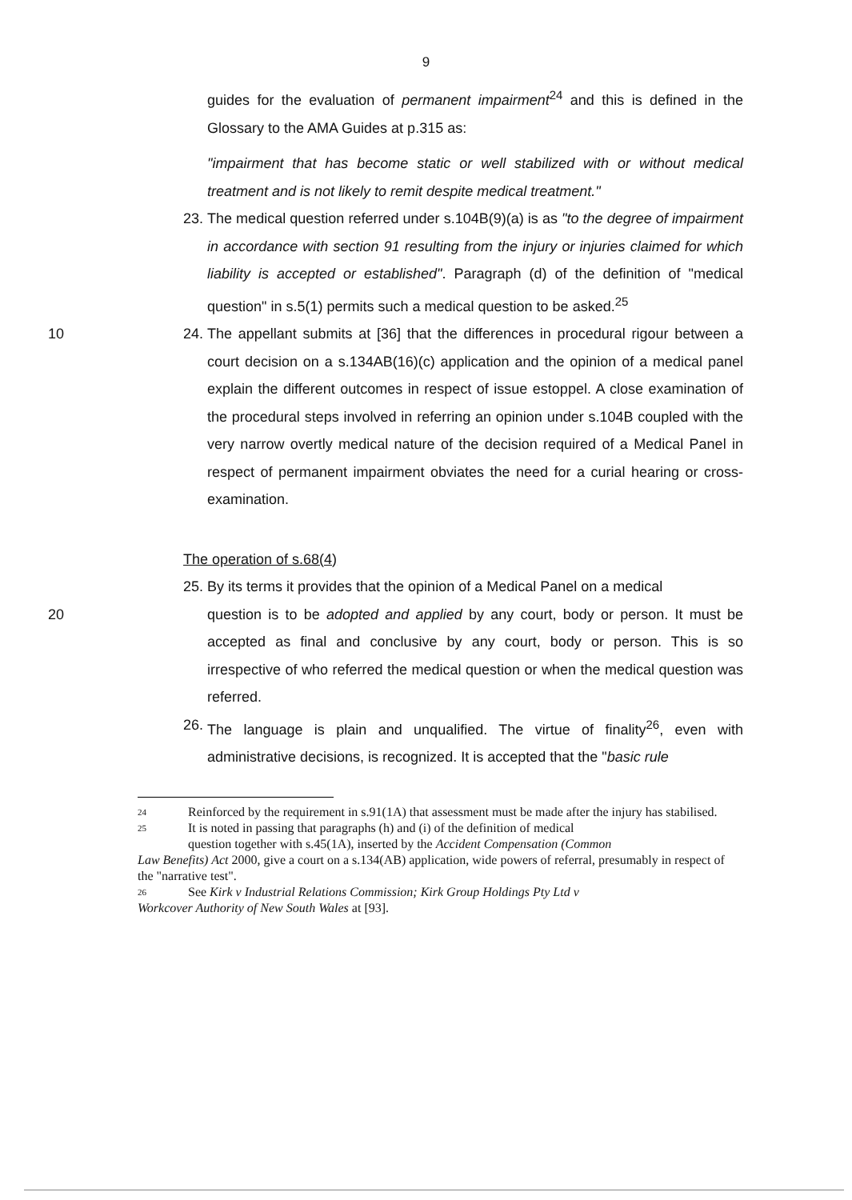9
guides for the evaluation of permanent impairment<sup>24</sup> and this is defined in the Glossary to the AMA Guides at p.315 as:
"impairment that has become static or well stabilized with or without medical treatment and is not likely to remit despite medical treatment."
23.
The medical question referred under s.104B(9)(a) is as "to the degree of impairment in accordance with section 91 resulting from the injury or injuries claimed for which liability is accepted or established". Paragraph (d) of the definition of "medical question" in s.5(1) permits such a medical question to be asked.<sup>25</sup>
10 24.
The appellant submits at [36] that the differences in procedural rigour between a court decision on a s.134AB(16)(c) application and the opinion of a medical panel explain the different outcomes in respect of issue estoppel. A close examination of the procedural steps involved in referring an opinion under s.104B coupled with the very narrow overtly medical nature of the decision required of a Medical Panel in respect of permanent impairment obviates the need for a curial hearing or cross-examination.
The operation of s.68(4)
25.
By its terms it provides that the opinion of a Medical Panel on a medical
20 question is to be adopted and applied by any court, body or person. It must be accepted as final and conclusive by any court, body or person. This is so irrespective of who referred the medical question or when the medical question was referred.
26.
The language is plain and unqualified. The virtue of finality<sup>26</sup>, even with administrative decisions, is recognized. It is accepted that the "basic rule
24 Reinforced by the requirement in s.91(1A) that assessment must be made after the injury has stabilised.
25 It is noted in passing that paragraphs (h) and (i) of the definition of medical
question together with s.45(1A), inserted by the Accident Compensation (Common
Law Benefits) Act 2000, give a court on a s.134(AB) application, wide powers of referral, presumably in respect of the "narrative test".
26 See Kirk v Industrial Relations Commission; Kirk Group Holdings Pty Ltd v
Workcover Authority of New South Wales at [93].